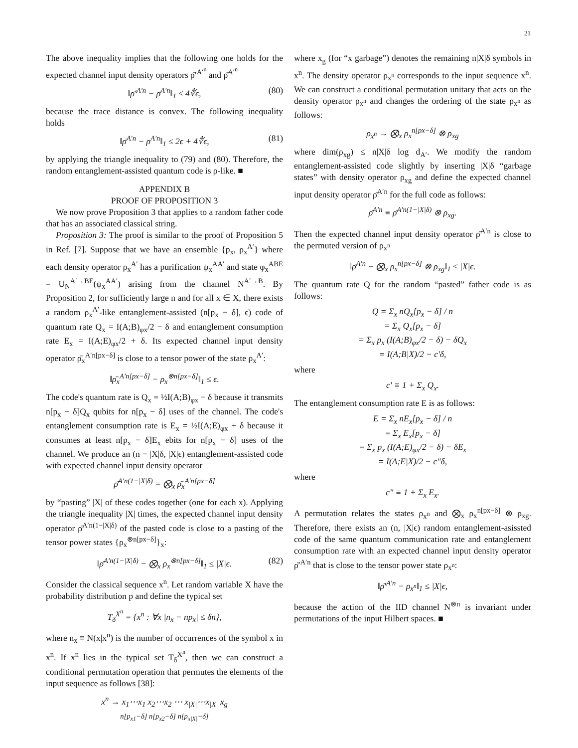21
The above inequality implies that the following one holds for the expected channel input density operators ρ̄′<sup>A′<sup>n</sup></sup> and ρ̄<sup>A′<sup>n</sup></sup>
‖ρ̄′<sup>A′n</sup> − ρ̄<sup>A′n</sup>‖<sub>1</sub> ≤ 4∜ϵ, (80)
because the trace distance is convex. The following inequality holds
‖ρ̄<sup>A′n</sup> − ρ<sup>A′n</sup>‖<sub>1</sub> ≤ 2ϵ + 4∜ϵ, (81)
by applying the triangle inequality to (79) and (80). Therefore, the random entanglement-assisted quantum code is ρ-like. ■
APPENDIX B
PROOF OF PROPOSITION 3
We now prove Proposition 3 that applies to a random father code that has an associated classical string.
Proposition 3: The proof is similar to the proof of Proposition 5 in Ref. [7]. Suppose that we have an ensemble {p<sub>x</sub>, ρ<sub>x</sub><sup>A′</sup>} where each density operator ρ<sub>x</sub><sup>A′</sup> has a purification ψ<sub>x</sub><sup>AA′</sup> and state φ<sub>x</sub><sup>ABE</sup> = U<sub>N</sub><sup>A′→BE</sup>(ψ<sub>x</sub><sup>AA′</sup>) arising from the channel N<sup>A′→B</sup>. By Proposition 2, for sufficiently large n and for all x ∈ X, there exists a random ρ<sub>x</sub><sup>A′</sup>-like entanglement-assisted (n[p<sub>x</sub> − δ], ϵ) code of quantum rate Q<sub>x</sub> = I(A;B)<sub>φx</sub>/2 − δ and entanglement consumption rate E<sub>x</sub> = I(A;E)<sub>φx</sub>/2 + δ. Its expected channel input density operator ρ̄<sub>x</sub><sup>A′n[px−δ]</sup> is close to a tensor power of the state ρ<sub>x</sub><sup>A′</sup>:
‖ρ̄<sub>x</sub><sup>A′n[px−δ]</sup> − ρ<sub>x</sub><sup>⊗n[px−δ]</sup>‖<sub>1</sub> ≤ ϵ.
The code's quantum rate is Q<sub>x</sub> = ½I(A;B)<sub>φx</sub> − δ because it transmits n[p<sub>x</sub> − δ]Q<sub>x</sub> qubits for n[p<sub>x</sub> − δ] uses of the channel. The code's entanglement consumption rate is E<sub>x</sub> = ½I(A;E)<sub>φx</sub> + δ because it consumes at least n[p<sub>x</sub> − δ]E<sub>x</sub> ebits for n[p<sub>x</sub> − δ] uses of the channel. We produce an (n − |X|δ, |X|ϵ) entanglement-assisted code with expected channel input density operator
ρ̄<sup>A′n(1−|X|δ)</sup> = ⨂<sub>x</sub> ρ̄<sub>x</sub><sup>A′n[px−δ]</sup>
by “pasting” |X| of these codes together (one for each x). Applying the triangle inequality |X| times, the expected channel input density operator ρ̄<sup>A′n(1−|X|δ)</sup> of the pasted code is close to a pasting of the tensor power states {ρ<sub>x</sub><sup>⊗n[px−δ]</sup>}<sub>x</sub>:
‖ρ̄<sup>A′n(1−|X|δ)</sup> − ⨂<sub>x</sub> ρ<sub>x</sub><sup>⊗n[px−δ]</sup>‖<sub>1</sub> ≤ |X|ϵ. (82)
Consider the classical sequence x<sup>n</sup>. Let random variable X have the probability distribution p and define the typical set
T<sub>δ</sub><sup>X<sup>n</sup></sup> = {x<sup>n</sup> : ∀x |n<sub>x</sub> − np<sub>x</sub>| ≤ δn},
where n<sub>x</sub> ≡ N(x|x<sup>n</sup>) is the number of occurrences of the symbol x in x<sup>n</sup>. If x<sup>n</sup> lies in the typical set T<sub>δ</sub><sup>X<sup>n</sup></sup>, then we can construct a conditional permutation operation that permutes the elements of the input sequence as follows [38]:
x<sup>n</sup> → x<sub>1</sub>⋯x<sub>1</sub> x<sub>2</sub>⋯x<sub>2</sub> ⋯ x<sub>|X|</sub>⋯x<sub>|X|</sub> x<sub>g</sub>
n[p<sub>x1</sub>−δ] n[p<sub>x2</sub>−δ] n[p<sub>x|X|</sub>−δ]
where x<sub>g</sub> (for “x garbage”) denotes the remaining n|X|δ symbols in x<sup>n</sup>. The density operator ρ<sub>x<sup>n</sup></sub> corresponds to the input sequence x<sup>n</sup>. We can construct a conditional permutation unitary that acts on the density operator ρ<sub>x<sup>n</sup></sub> and changes the ordering of the state ρ<sub>x<sup>n</sup></sub> as follows:
ρ<sub>x<sup>n</sup></sub> → ⨂<sub>x</sub> ρ<sub>x</sub><sup>n[px−δ]</sup> ⊗ ρ<sub>xg</sub>
where dim(ρ<sub>xg</sub>) ≤ n|X|δ log d<sub>A′</sub>. We modify the random entanglement-assisted code slightly by inserting |X|δ “garbage states” with density operator ρ<sub>xg</sub> and define the expected channel input density operator ρ̄<sup>A′n</sup> for the full code as follows:
ρ̄<sup>A′n</sup> ≡ ρ̄<sup>A′n(1−|X|δ)</sup> ⊗ ρ<sub>xg</sub>.
Then the expected channel input density operator ρ̄<sup>A′n</sup> is close to the permuted version of ρ<sub>x<sup>n</sup></sub>
‖ρ̄<sup>A′n</sup> − ⨂<sub>x</sub> ρ<sub>x</sub><sup>n[px−δ]</sup> ⊗ ρ<sub>xg</sub>‖<sub>1</sub> ≤ |X|ϵ.
The quantum rate Q for the random “pasted” father code is as follows:
Q = Σ<sub>x</sub> nQ<sub>x</sub>[p<sub>x</sub> − δ] / n
= Σ<sub>x</sub> Q<sub>x</sub>[p<sub>x</sub> − δ]
= Σ<sub>x</sub> p<sub>x</sub> (I(A;B)<sub>φx</sub>/2 − δ) − δQ<sub>x</sub>
= I(A;B|X)/2 − c′δ,
where
c′ ≡ 1 + Σ<sub>x</sub> Q<sub>x</sub>.
The entanglement consumption rate E is as follows:
E = Σ<sub>x</sub> nE<sub>x</sub>[p<sub>x</sub> − δ] / n
= Σ<sub>x</sub> E<sub>x</sub>[p<sub>x</sub> − δ]
= Σ<sub>x</sub> p<sub>x</sub> (I(A;E)<sub>φx</sub>/2 − δ) − δE<sub>x</sub>
= I(A;E|X)/2 − c″δ,
where
c″ ≡ 1 + Σ<sub>x</sub> E<sub>x</sub>.
A permutation relates the states ρ<sub>x<sup>n</sup></sub> and ⨂<sub>x</sub> ρ<sub>x</sub><sup>n[px−δ]</sup> ⊗ ρ<sub>xg</sub>. Therefore, there exists an (n, |X|ϵ) random entanglement-asissted code of the same quantum communication rate and entanglement consumption rate with an expected channel input density operator ρ̄′<sup>A′n</sup> that is close to the tensor power state ρ<sub>x<sup>n</sup></sub>:
‖ρ̄′<sup>A′n</sup> − ρ<sub>x<sup>n</sup></sub>‖<sub>1</sub> ≤ |X|ϵ,
because the action of the IID channel N<sup>⊗n</sup> is invariant under permutations of the input Hilbert spaces. ■